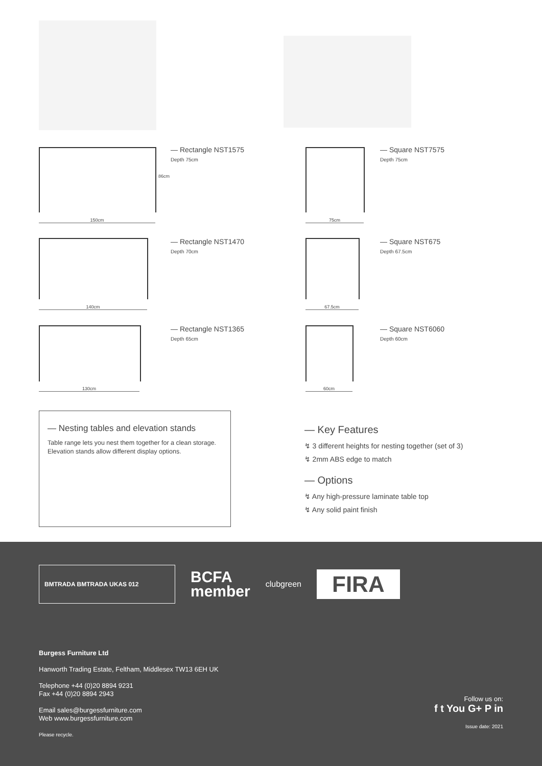150cm
— Rectangle NST1575
Depth 75cm
86cm
75cm
— Square NST7575
Depth 75cm
140cm
— Rectangle NST1470
Depth 70cm
67.5cm
— Square NST675
Depth 67.5cm
130cm
— Rectangle NST1365
Depth 65cm
60cm
— Square NST6060
Depth 60cm
— Nesting tables and elevation stands
Table range lets you nest them together for a clean storage. Elevation stands allow different display options.
— Key Features
↯ 3 different heights for nesting together (set of 3)
↯ 2mm ABS edge to match
— Options
↯ Any high-pressure laminate table top
↯ Any solid paint finish
BMTRADA BMTRADA UKAS 012
BCFA
member
clubgreen
FIRA
Burgess Furniture Ltd
Hanworth Trading Estate, Feltham, Middlesex TW13 6EH UK
Telephone +44 (0)20 8894 9231
Fax +44 (0)20 8894 2943
Email sales@burgessfurniture.com
Web www.burgessfurniture.com
Please recycle.
Follow us on:
f t You G+ P in
Issue date: 2021